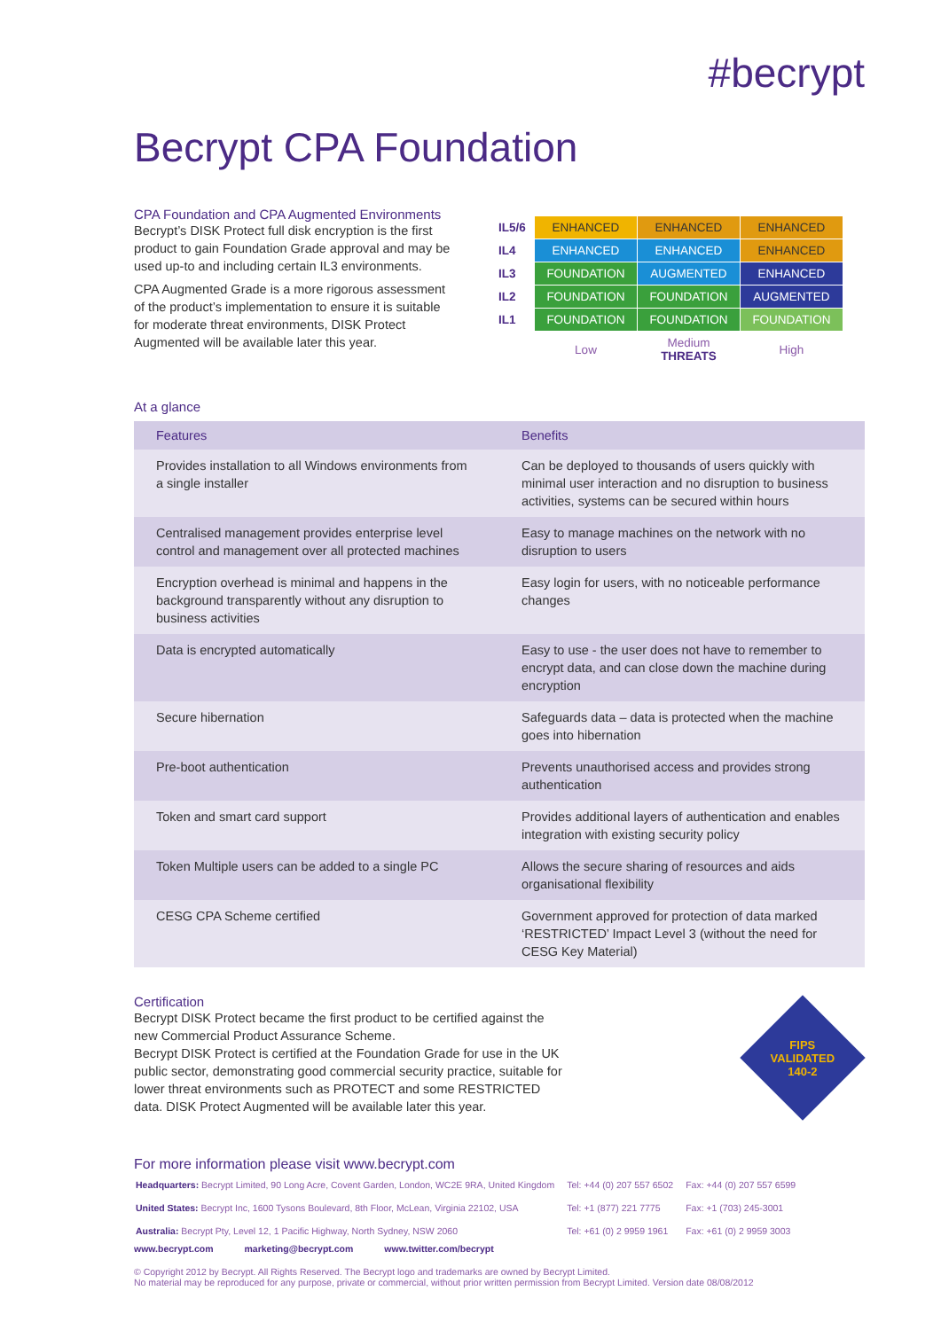#becrypt
Becrypt CPA Foundation
CPA Foundation and CPA Augmented Environments
Becrypt’s DISK Protect full disk encryption is the first product to gain Foundation Grade approval and may be used up-to and including certain IL3 environments.
CPA Augmented Grade is a more rigorous assessment of the product’s implementation to ensure it is suitable for moderate threat environments, DISK Protect Augmented will be available later this year.
| IL5/6 | ENHANCED | ENHANCED | ENHANCED |
| IL4 | ENHANCED | ENHANCED | ENHANCED |
| IL3 | FOUNDATION | AUGMENTED | ENHANCED |
| IL2 | FOUNDATION | FOUNDATION | AUGMENTED |
| IL1 | FOUNDATION | FOUNDATION | FOUNDATION |
| | Low | Medium THREATS | High |
At a glance
| Features | Benefits |
| --- | --- |
| Provides installation to all Windows environments from a single installer | Can be deployed to thousands of users quickly with minimal user interaction and no disruption to business activities, systems can be secured within hours |
| Centralised management provides enterprise level control and management over all protected machines | Easy to manage machines on the network with no disruption to users |
| Encryption overhead is minimal and happens in the background transparently without any disruption to business activities | Easy login for users, with no noticeable performance changes |
| Data is encrypted automatically | Easy to use - the user does not have to remember to encrypt data, and can close down the machine during encryption |
| Secure hibernation | Safeguards data – data is protected when the machine goes into hibernation |
| Pre-boot authentication | Prevents unauthorised access and provides strong authentication |
| Token and smart card support | Provides additional layers of authentication and enables integration with existing security policy |
| Token Multiple users can be added to a single PC | Allows the secure sharing of resources and aids organisational flexibility |
| CESG CPA Scheme certified | Government approved for protection of data marked ‘RESTRICTED’ Impact Level 3 (without the need for CESG Key Material) |
Certification
Becrypt DISK Protect became the first product to be certified against the new Commercial Product Assurance Scheme.
Becrypt DISK Protect is certified at the Foundation Grade for use in the UK public sector, demonstrating good commercial security practice, suitable for lower threat environments such as PROTECT and some RESTRICTED data. DISK Protect Augmented will be available later this year.
FIPS
VALIDATED
140-2
For more information please visit www.becrypt.com
| Headquarters: Becrypt Limited, 90 Long Acre, Covent Garden, London, WC2E 9RA, United Kingdom | Tel: +44 (0) 207 557 6502 | Fax: +44 (0) 207 557 6599 |
| United States: Becrypt Inc, 1600 Tysons Boulevard, 8th Floor, McLean, Virginia 22102, USA | Tel: +1 (877) 221 7775 | Fax: +1 (703) 245-3001 |
| Australia: Becrypt Pty, Level 12, 1 Pacific Highway, North Sydney, NSW 2060 | Tel: +61 (0) 2 9959 1961 | Fax: +61 (0) 2 9959 3003 |
www.becrypt.com marketing@becrypt.com www.twitter.com/becrypt
© Copyright 2012 by Becrypt. All Rights Reserved. The Becrypt logo and trademarks are owned by Becrypt Limited.
No material may be reproduced for any purpose, private or commercial, without prior written permission from Becrypt Limited. Version date 08/08/2012